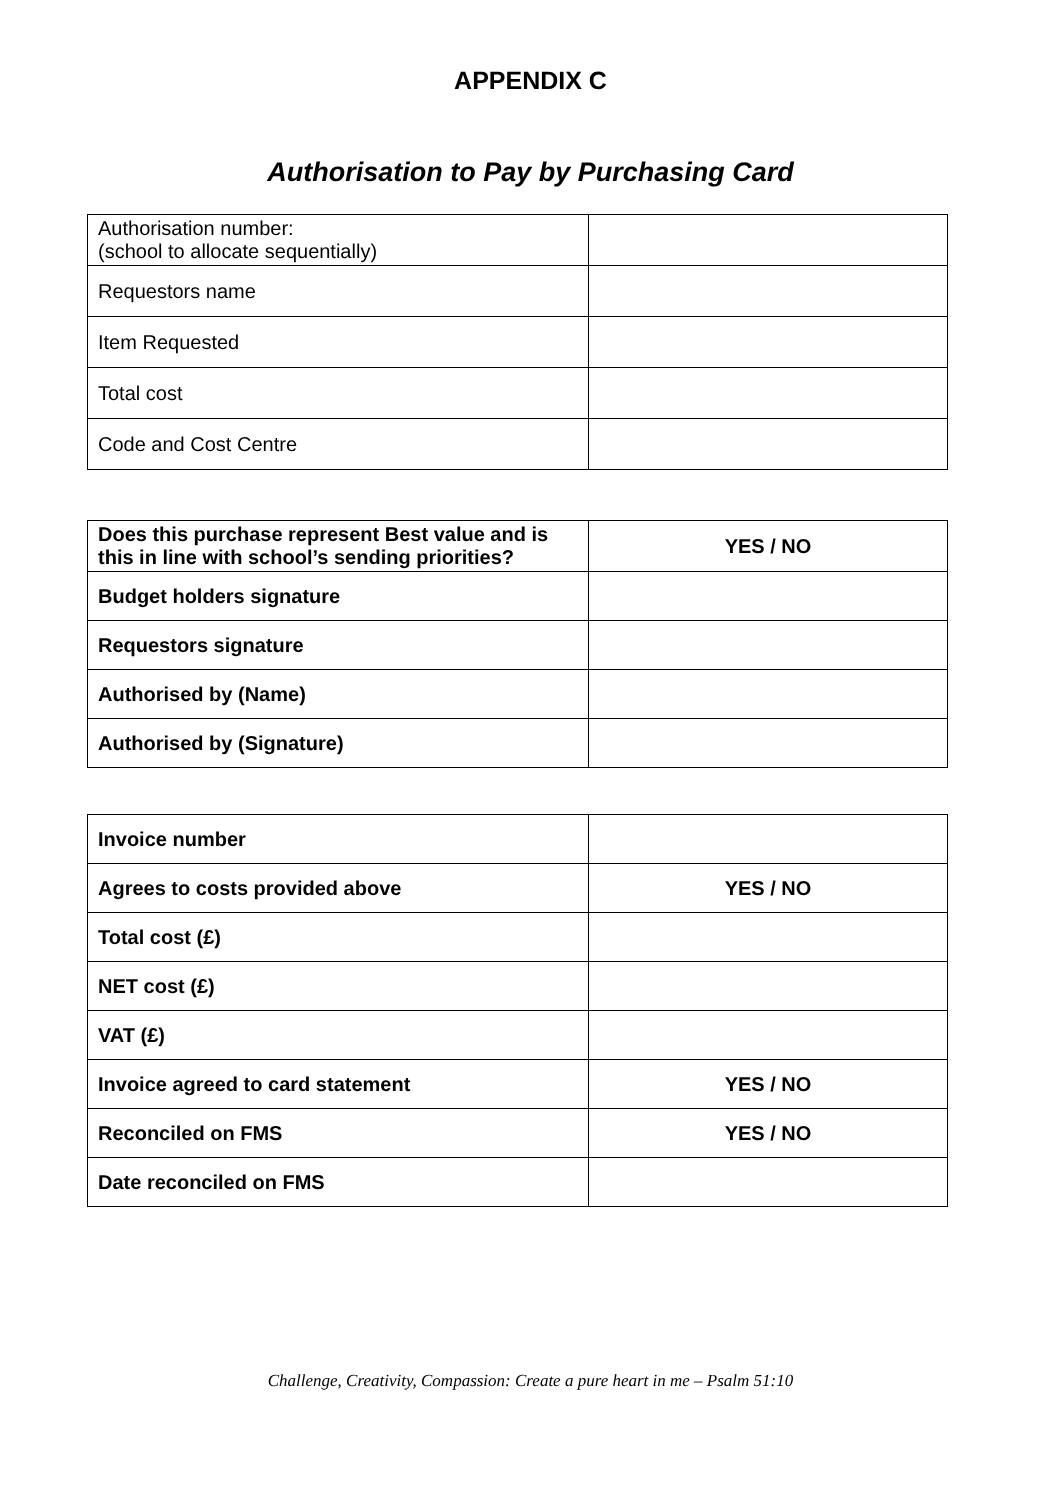APPENDIX C
Authorisation to Pay by Purchasing Card
| Authorisation number: (school to allocate sequentially) | |
| Requestors name | |
| Item Requested | |
| Total cost | |
| Code and Cost Centre | |
| Does this purchase represent Best value and is this in line with school’s sending priorities? | YES / NO |
| Budget holders signature | |
| Requestors signature | |
| Authorised by (Name) | |
| Authorised by (Signature) | |
| Invoice number | |
| Agrees to costs provided above | YES / NO |
| Total cost (£) | |
| NET cost (£) | |
| VAT (£) | |
| Invoice agreed to card statement | YES / NO |
| Reconciled on FMS | YES / NO |
| Date reconciled on FMS | |
Challenge, Creativity, Compassion: Create a pure heart in me – Psalm 51:10